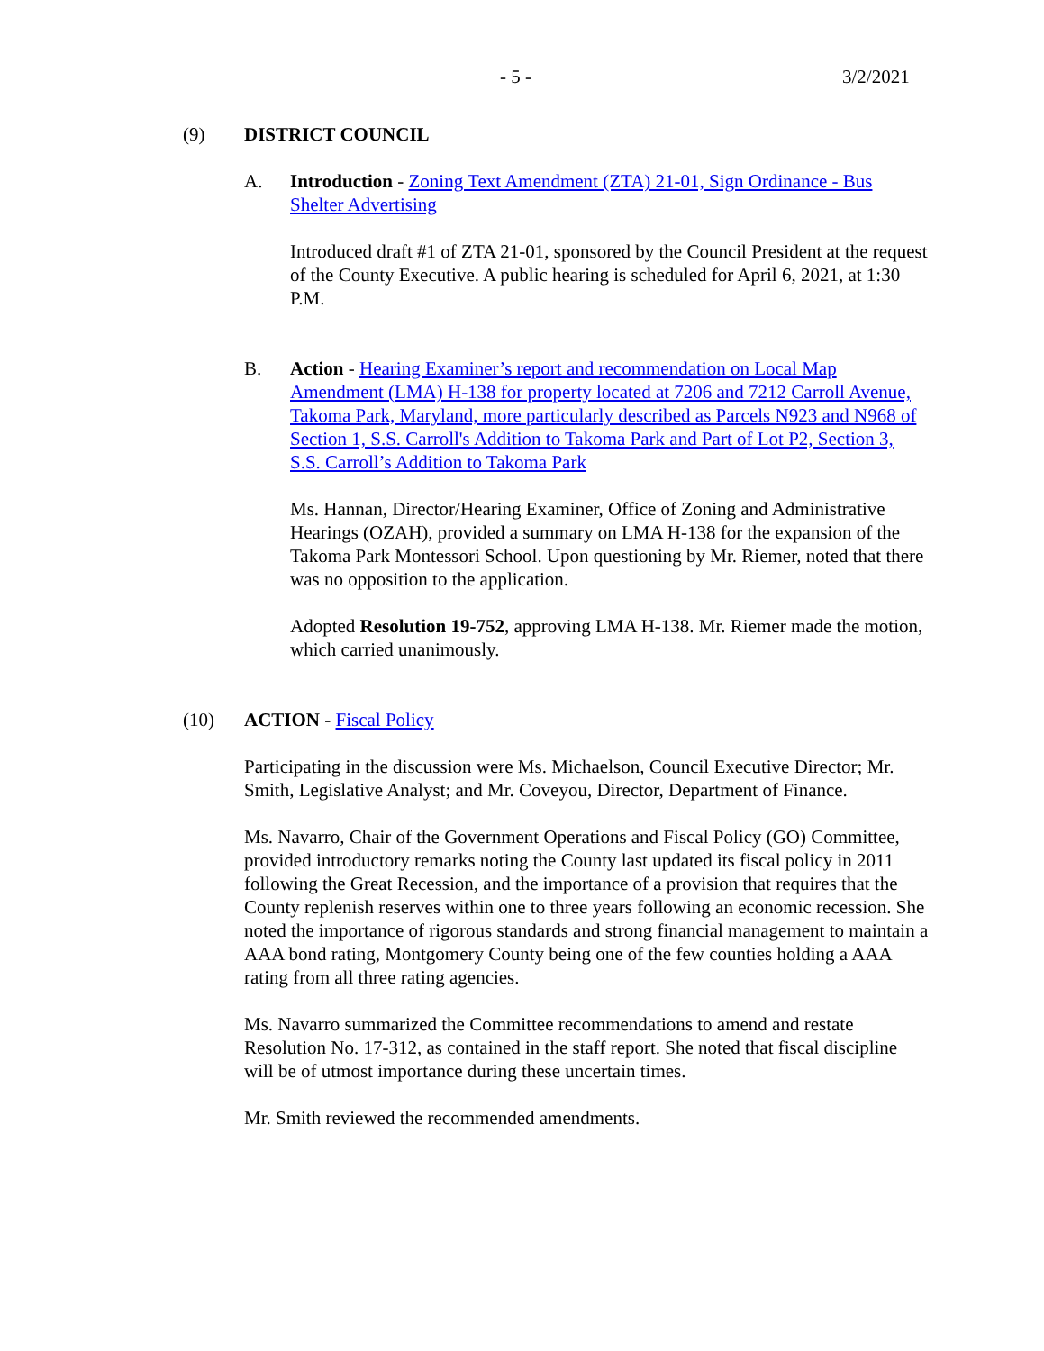- 5 - 3/2/2021
(9) DISTRICT COUNCIL
A. Introduction - Zoning Text Amendment (ZTA) 21-01, Sign Ordinance - Bus Shelter Advertising
Introduced draft #1 of ZTA 21-01, sponsored by the Council President at the request of the County Executive. A public hearing is scheduled for April 6, 2021, at 1:30 P.M.
B. Action - Hearing Examiner’s report and recommendation on Local Map Amendment (LMA) H-138 for property located at 7206 and 7212 Carroll Avenue, Takoma Park, Maryland, more particularly described as Parcels N923 and N968 of Section 1, S.S. Carroll's Addition to Takoma Park and Part of Lot P2, Section 3, S.S. Carroll’s Addition to Takoma Park
Ms. Hannan, Director/Hearing Examiner, Office of Zoning and Administrative Hearings (OZAH), provided a summary on LMA H-138 for the expansion of the Takoma Park Montessori School. Upon questioning by Mr. Riemer, noted that there was no opposition to the application.
Adopted Resolution 19-752, approving LMA H-138. Mr. Riemer made the motion, which carried unanimously.
(10) ACTION - Fiscal Policy
Participating in the discussion were Ms. Michaelson, Council Executive Director; Mr. Smith, Legislative Analyst; and Mr. Coveyou, Director, Department of Finance.
Ms. Navarro, Chair of the Government Operations and Fiscal Policy (GO) Committee, provided introductory remarks noting the County last updated its fiscal policy in 2011 following the Great Recession, and the importance of a provision that requires that the County replenish reserves within one to three years following an economic recession. She noted the importance of rigorous standards and strong financial management to maintain a AAA bond rating, Montgomery County being one of the few counties holding a AAA rating from all three rating agencies.
Ms. Navarro summarized the Committee recommendations to amend and restate Resolution No. 17-312, as contained in the staff report. She noted that fiscal discipline will be of utmost importance during these uncertain times.
Mr. Smith reviewed the recommended amendments.